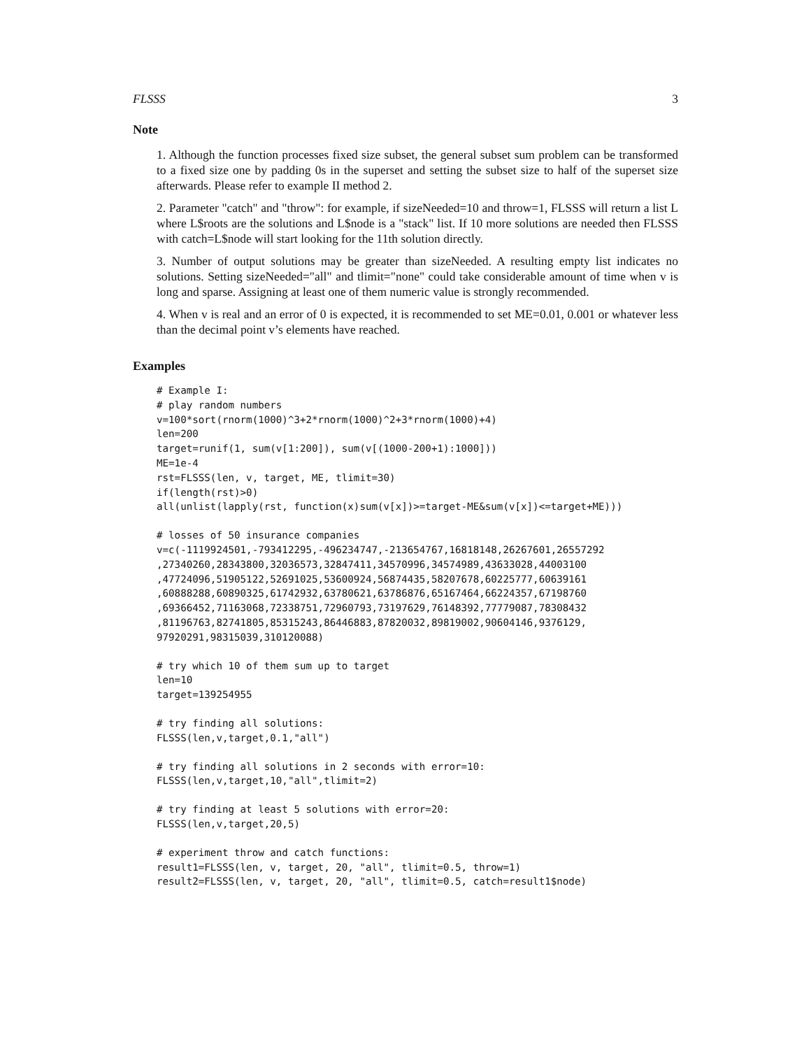FLSSS 3
Note
1. Although the function processes fixed size subset, the general subset sum problem can be transformed to a fixed size one by padding 0s in the superset and setting the subset size to half of the superset size afterwards. Please refer to example II method 2.
2. Parameter "catch" and "throw": for example, if sizeNeeded=10 and throw=1, FLSSS will return a list L where L$roots are the solutions and L$node is a "stack" list. If 10 more solutions are needed then FLSSS with catch=L$node will start looking for the 11th solution directly.
3. Number of output solutions may be greater than sizeNeeded. A resulting empty list indicates no solutions. Setting sizeNeeded="all" and tlimit="none" could take considerable amount of time when v is long and sparse. Assigning at least one of them numeric value is strongly recommended.
4. When v is real and an error of 0 is expected, it is recommended to set ME=0.01, 0.001 or whatever less than the decimal point v’s elements have reached.
Examples
# Example I:
# play random numbers
v=100*sort(rnorm(1000)^3+2*rnorm(1000)^2+3*rnorm(1000)+4)
len=200
target=runif(1, sum(v[1:200]), sum(v[(1000-200+1):1000]))
ME=1e-4
rst=FLSSS(len, v, target, ME, tlimit=30)
if(length(rst)>0)
all(unlist(lapply(rst, function(x)sum(v[x])>=target-ME&sum(v[x])<=target+ME)))
# losses of 50 insurance companies
v=c(-1119924501,-793412295,-496234747,-213654767,16818148,26267601,26557292
,27340260,28343800,32036573,32847411,34570996,34574989,43633028,44003100
,47724096,51905122,52691025,53600924,56874435,58207678,60225777,60639161
,60888288,60890325,61742932,63780621,63786876,65167464,66224357,67198760
,69366452,71163068,72338751,72960793,73197629,76148392,77779087,78308432
,81196763,82741805,85315243,86446883,87820032,89819002,90604146,9376129,
97920291,98315039,310120088)
# try which 10 of them sum up to target
len=10
target=139254955
# try finding all solutions:
FLSSS(len,v,target,0.1,"all")
# try finding all solutions in 2 seconds with error=10:
FLSSS(len,v,target,10,"all",tlimit=2)
# try finding at least 5 solutions with error=20:
FLSSS(len,v,target,20,5)
# experiment throw and catch functions:
result1=FLSSS(len, v, target, 20, "all", tlimit=0.5, throw=1)
result2=FLSSS(len, v, target, 20, "all", tlimit=0.5, catch=result1$node)